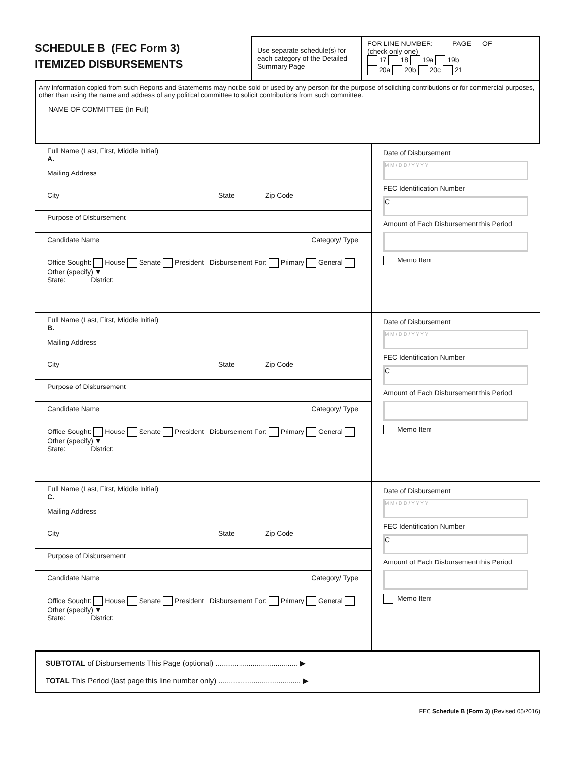SCHEDULE B (FEC Form 3)
ITEMIZED DISBURSEMENTS
Use separate schedule(s) for each category of the Detailed Summary Page
FOR LINE NUMBER: PAGE OF
(check only one)
17 18 19a 19b
20a 20b 20c 21
Any information copied from such Reports and Statements may not be sold or used by any person for the purpose of soliciting contributions or for commercial purposes, other than using the name and address of any political committee to solicit contributions from such committee.
NAME OF COMMITTEE (In Full)
Full Name (Last, First, Middle Initial)
A.
Mailing Address
City State Zip Code
Purpose of Disbursement
Candidate Name Category/ Type
Office Sought: House Senate President Disbursement For: Primary General Other (specify) ▼
State: District:
Date of Disbursement
M M / D D / Y Y Y Y
FEC Identification Number
C
Amount of Each Disbursement this Period
Memo Item
Full Name (Last, First, Middle Initial)
B.
Mailing Address
City State Zip Code
Purpose of Disbursement
Candidate Name Category/ Type
Office Sought: House Senate President Disbursement For: Primary General Other (specify) ▼
State: District:
Date of Disbursement
M M / D D / Y Y Y Y
FEC Identification Number
C
Amount of Each Disbursement this Period
Memo Item
Full Name (Last, First, Middle Initial)
C.
Mailing Address
City State Zip Code
Purpose of Disbursement
Candidate Name Category/ Type
Office Sought: House Senate President Disbursement For: Primary General Other (specify) ▼
State: District:
Date of Disbursement
M M / D D / Y Y Y Y
FEC Identification Number
C
Amount of Each Disbursement this Period
Memo Item
SUBTOTAL of Disbursements This Page (optional) ........................................ ▶
TOTAL This Period (last page this line number only) ........................................ ▶
FEC Schedule B (Form 3) (Revised 05/2016)